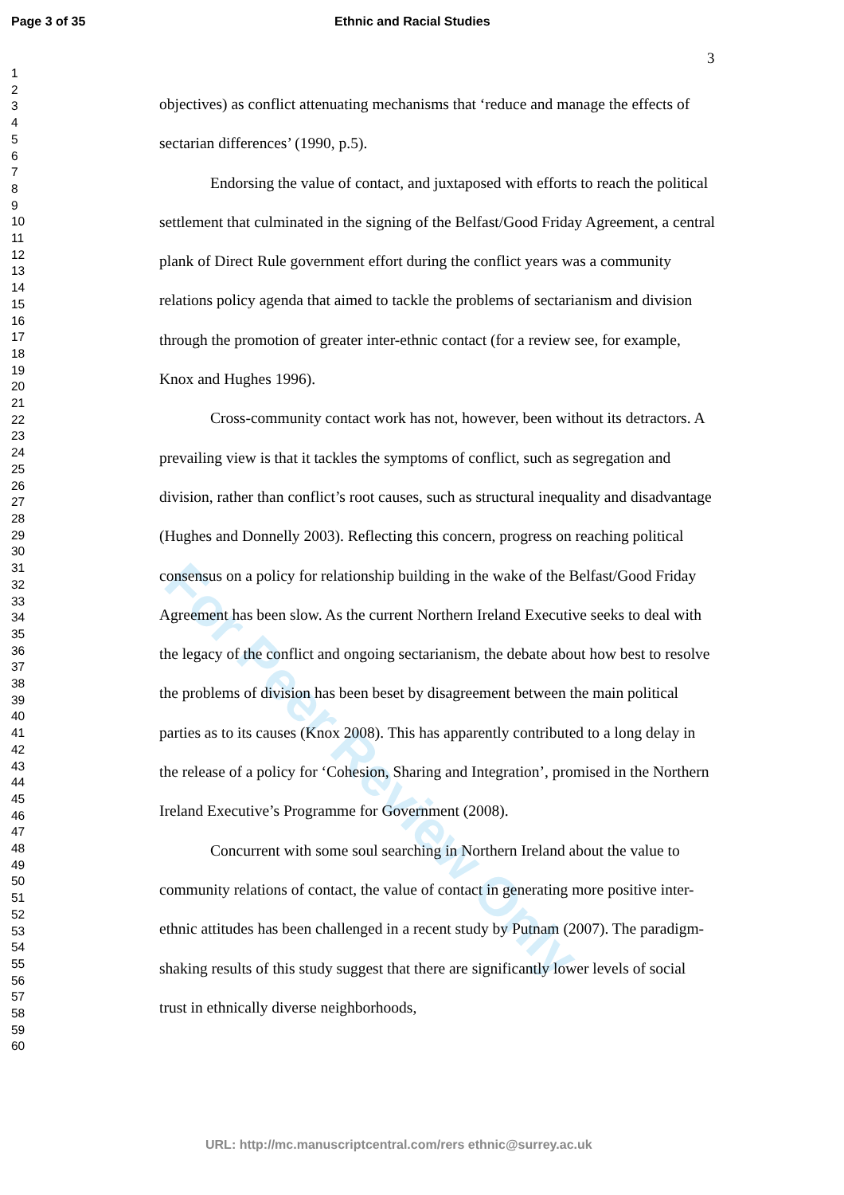Page 3 of 35 Ethnic and Racial Studies
3
For Peer Review Only
1
2
3
4
5
6
7
8
9
10
11
12
13
14
15
16
17
18
19
20
21
22
23
24
25
26
27
28
29
30
31
32
33
34
35
36
37
38
39
40
41
42
43
44
45
46
47
48
49
50
51
52
53
54
55
56
57
58
59
60
objectives) as conflict attenuating mechanisms that ‘reduce and manage the effects of sectarian differences’ (1990, p.5).
Endorsing the value of contact, and juxtaposed with efforts to reach the political settlement that culminated in the signing of the Belfast/Good Friday Agreement, a central plank of Direct Rule government effort during the conflict years was a community relations policy agenda that aimed to tackle the problems of sectarianism and division through the promotion of greater inter-ethnic contact (for a review see, for example, Knox and Hughes 1996).
Cross-community contact work has not, however, been without its detractors. A prevailing view is that it tackles the symptoms of conflict, such as segregation and division, rather than conflict’s root causes, such as structural inequality and disadvantage (Hughes and Donnelly 2003). Reflecting this concern, progress on reaching political consensus on a policy for relationship building in the wake of the Belfast/Good Friday Agreement has been slow. As the current Northern Ireland Executive seeks to deal with the legacy of the conflict and ongoing sectarianism, the debate about how best to resolve the problems of division has been beset by disagreement between the main political parties as to its causes (Knox 2008). This has apparently contributed to a long delay in the release of a policy for ‘Cohesion, Sharing and Integration’, promised in the Northern Ireland Executive’s Programme for Government (2008).
Concurrent with some soul searching in Northern Ireland about the value to community relations of contact, the value of contact in generating more positive inter-ethnic attitudes has been challenged in a recent study by Putnam (2007). The paradigm-shaking results of this study suggest that there are significantly lower levels of social trust in ethnically diverse neighborhoods,
URL: http://mc.manuscriptcentral.com/rers ethnic@surrey.ac.uk